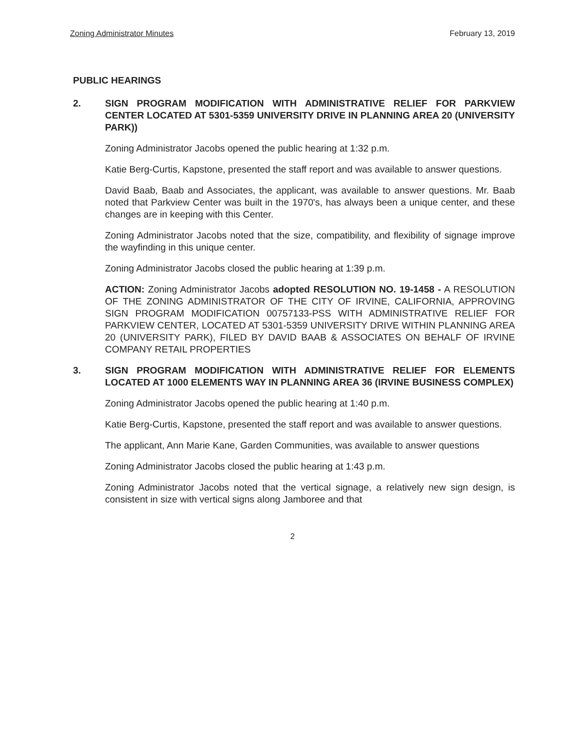Zoning Administrator Minutes February 13, 2019
PUBLIC HEARINGS
2. SIGN PROGRAM MODIFICATION WITH ADMINISTRATIVE RELIEF FOR PARKVIEW CENTER LOCATED AT 5301-5359 UNIVERSITY DRIVE IN PLANNING AREA 20 (UNIVERSITY PARK))
Zoning Administrator Jacobs opened the public hearing at 1:32 p.m.
Katie Berg-Curtis, Kapstone, presented the staff report and was available to answer questions.
David Baab, Baab and Associates, the applicant, was available to answer questions. Mr. Baab noted that Parkview Center was built in the 1970's, has always been a unique center, and these changes are in keeping with this Center.
Zoning Administrator Jacobs noted that the size, compatibility, and flexibility of signage improve the wayfinding in this unique center.
Zoning Administrator Jacobs closed the public hearing at 1:39 p.m.
ACTION: Zoning Administrator Jacobs adopted RESOLUTION NO. 19-1458 - A RESOLUTION OF THE ZONING ADMINISTRATOR OF THE CITY OF IRVINE, CALIFORNIA, APPROVING SIGN PROGRAM MODIFICATION 00757133-PSS WITH ADMINISTRATIVE RELIEF FOR PARKVIEW CENTER, LOCATED AT 5301-5359 UNIVERSITY DRIVE WITHIN PLANNING AREA 20 (UNIVERSITY PARK), FILED BY DAVID BAAB & ASSOCIATES ON BEHALF OF IRVINE COMPANY RETAIL PROPERTIES
3. SIGN PROGRAM MODIFICATION WITH ADMINISTRATIVE RELIEF FOR ELEMENTS LOCATED AT 1000 ELEMENTS WAY IN PLANNING AREA 36 (IRVINE BUSINESS COMPLEX)
Zoning Administrator Jacobs opened the public hearing at 1:40 p.m.
Katie Berg-Curtis, Kapstone, presented the staff report and was available to answer questions.
The applicant, Ann Marie Kane, Garden Communities, was available to answer questions
Zoning Administrator Jacobs closed the public hearing at 1:43 p.m.
Zoning Administrator Jacobs noted that the vertical signage, a relatively new sign design, is consistent in size with vertical signs along Jamboree and that
2